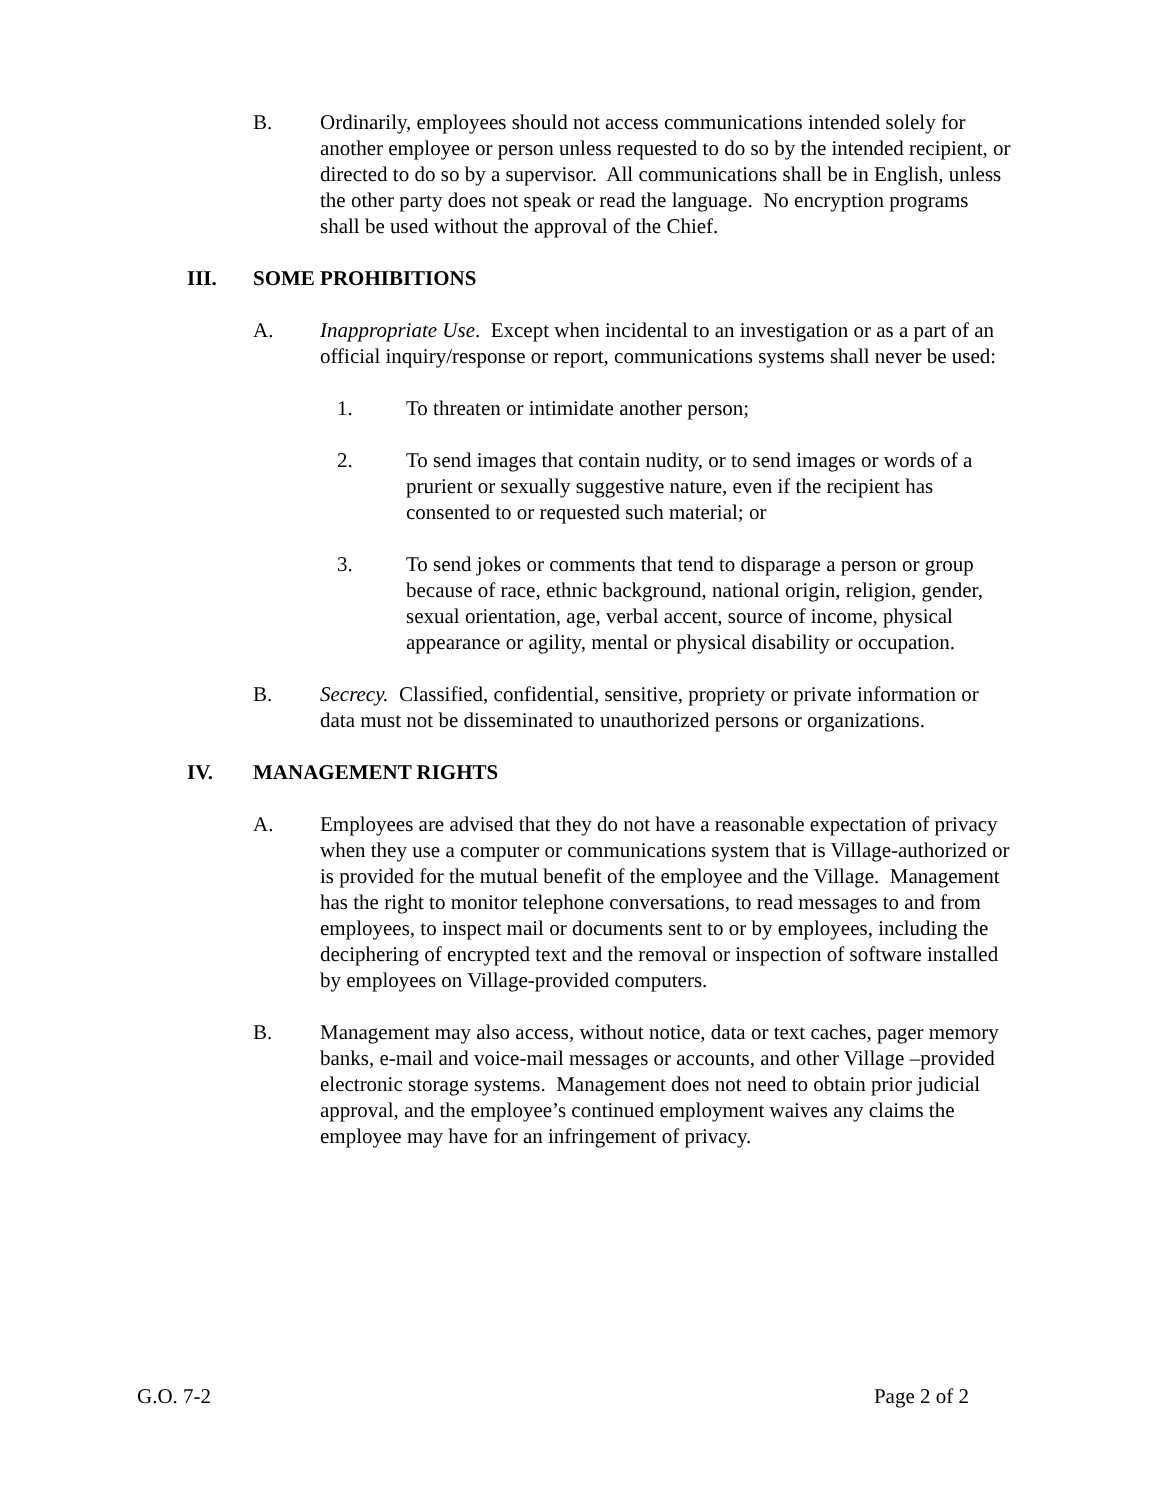B. Ordinarily, employees should not access communications intended solely for another employee or person unless requested to do so by the intended recipient, or directed to do so by a supervisor. All communications shall be in English, unless the other party does not speak or read the language. No encryption programs shall be used without the approval of the Chief.
III. SOME PROHIBITIONS
A. Inappropriate Use. Except when incidental to an investigation or as a part of an official inquiry/response or report, communications systems shall never be used:
1. To threaten or intimidate another person;
2. To send images that contain nudity, or to send images or words of a prurient or sexually suggestive nature, even if the recipient has consented to or requested such material; or
3. To send jokes or comments that tend to disparage a person or group because of race, ethnic background, national origin, religion, gender, sexual orientation, age, verbal accent, source of income, physical appearance or agility, mental or physical disability or occupation.
B. Secrecy. Classified, confidential, sensitive, propriety or private information or data must not be disseminated to unauthorized persons or organizations.
IV. MANAGEMENT RIGHTS
A. Employees are advised that they do not have a reasonable expectation of privacy when they use a computer or communications system that is Village-authorized or is provided for the mutual benefit of the employee and the Village. Management has the right to monitor telephone conversations, to read messages to and from employees, to inspect mail or documents sent to or by employees, including the deciphering of encrypted text and the removal or inspection of software installed by employees on Village-provided computers.
B. Management may also access, without notice, data or text caches, pager memory banks, e-mail and voice-mail messages or accounts, and other Village –provided electronic storage systems. Management does not need to obtain prior judicial approval, and the employee’s continued employment waives any claims the employee may have for an infringement of privacy.
G.O. 7-2 Page 2 of 2